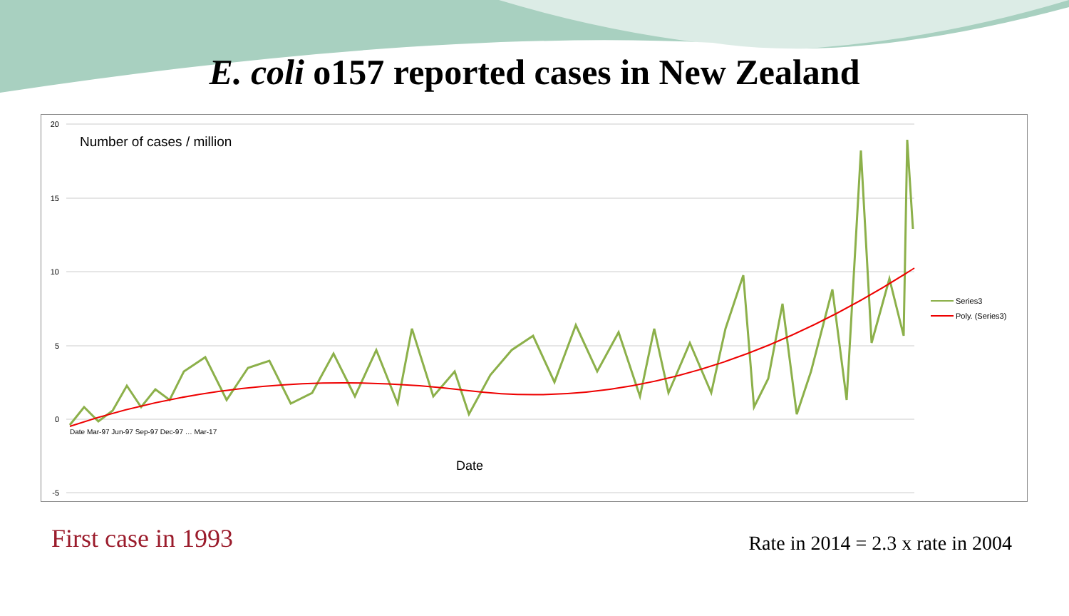E. coli o157 reported cases in New Zealand
20
15
10
5
0
-5
Number of cases / million
Date Mar-97 Jun-97 Sep-97 Dec-97 … Mar-17
Date
Series3
Poly. (Series3)
First case in 1993
Rate in 2014 = 2.3 x rate in 2004